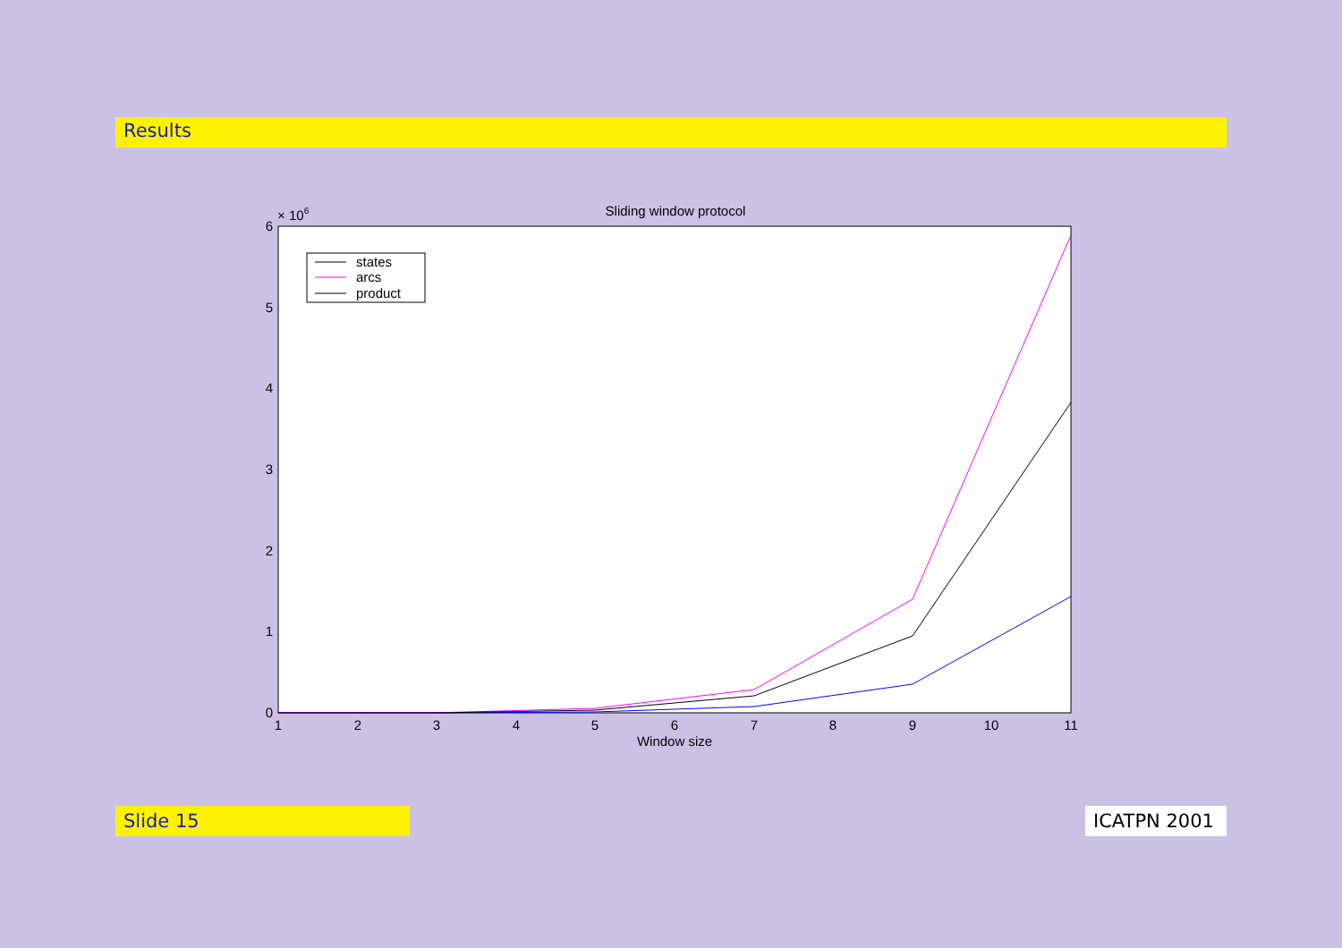Results
Sliding window protocol
× 106
0
1
2
3
4
5
6
1
2
3
4
5
6
7
8
9
10
11
Window size
states
arcs
product
Slide 15 ICATPN 2001